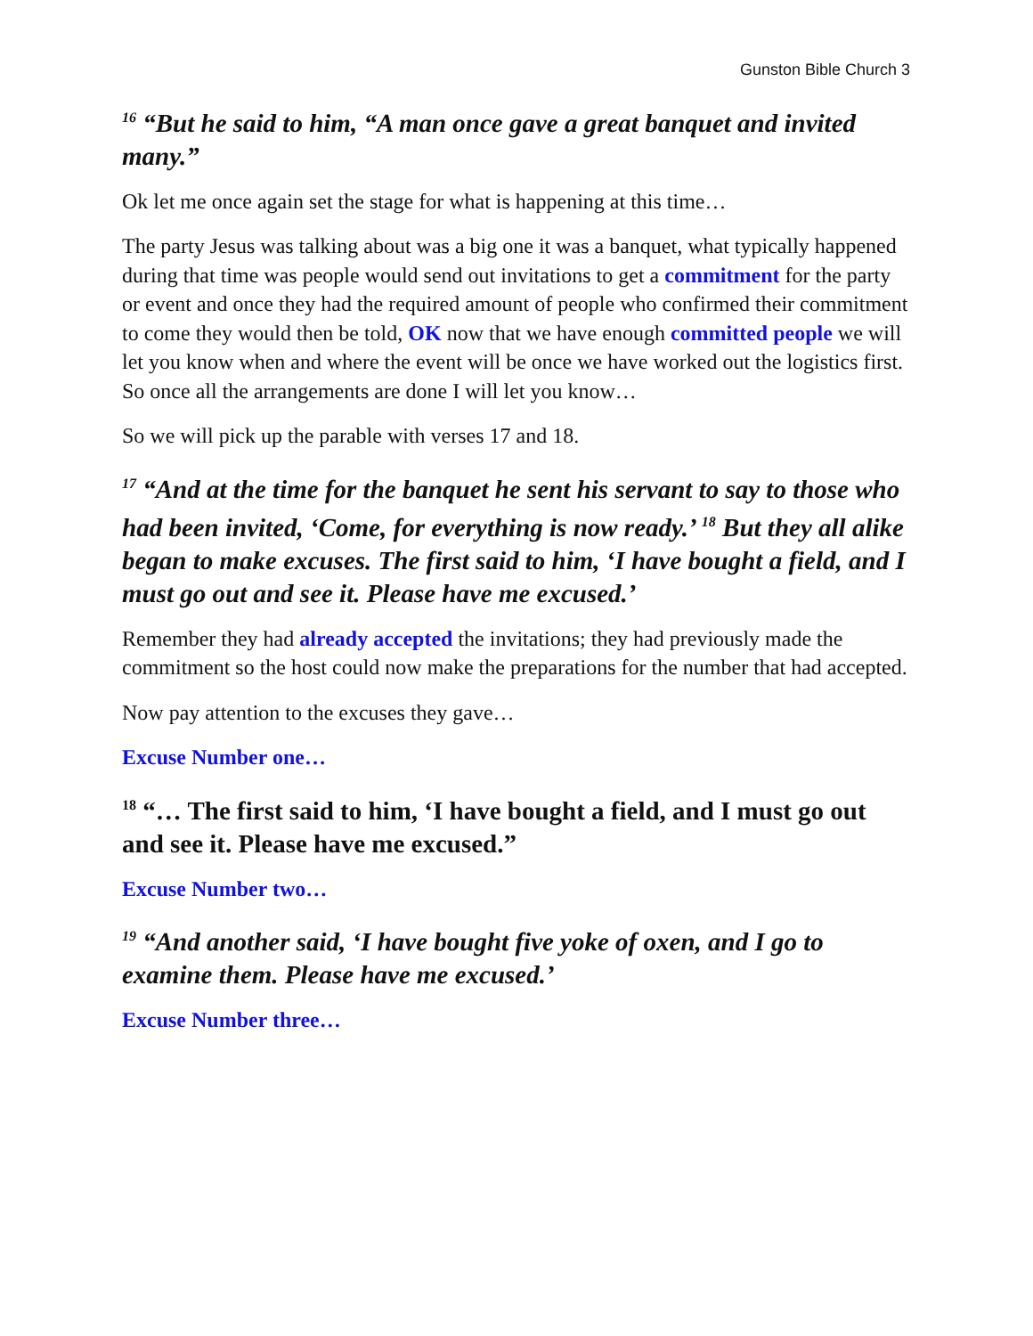Gunston Bible Church 3
<sup>16</sup> “But he said to him, “A man once gave a great banquet and invited many.”
Ok let me once again set the stage for what is happening at this time…
The party Jesus was talking about was a big one it was a banquet, what typically happened during that time was people would send out invitations to get a commitment for the party or event and once they had the required amount of people who confirmed their commitment to come they would then be told, OK now that we have enough committed people we will let you know when and where the event will be once we have worked out the logistics first. So once all the arrangements are done I will let you know…
So we will pick up the parable with verses 17 and 18.
<sup>17</sup> “And at the time for the banquet he sent his servant to say to those who had been invited, ‘Come, for everything is now ready.’ <sup>18</sup> But they all alike began to make excuses. The first said to him, ‘I have bought a field, and I must go out and see it. Please have me excused.’
Remember they had already accepted the invitations; they had previously made the commitment so the host could now make the preparations for the number that had accepted.
Now pay attention to the excuses they gave…
Excuse Number one…
<sup>18</sup> “… The first said to him, ‘I have bought a field, and I must go out and see it. Please have me excused.”
Excuse Number two…
<sup>19</sup> “And another said, ‘I have bought five yoke of oxen, and I go to examine them. Please have me excused.’
Excuse Number three…